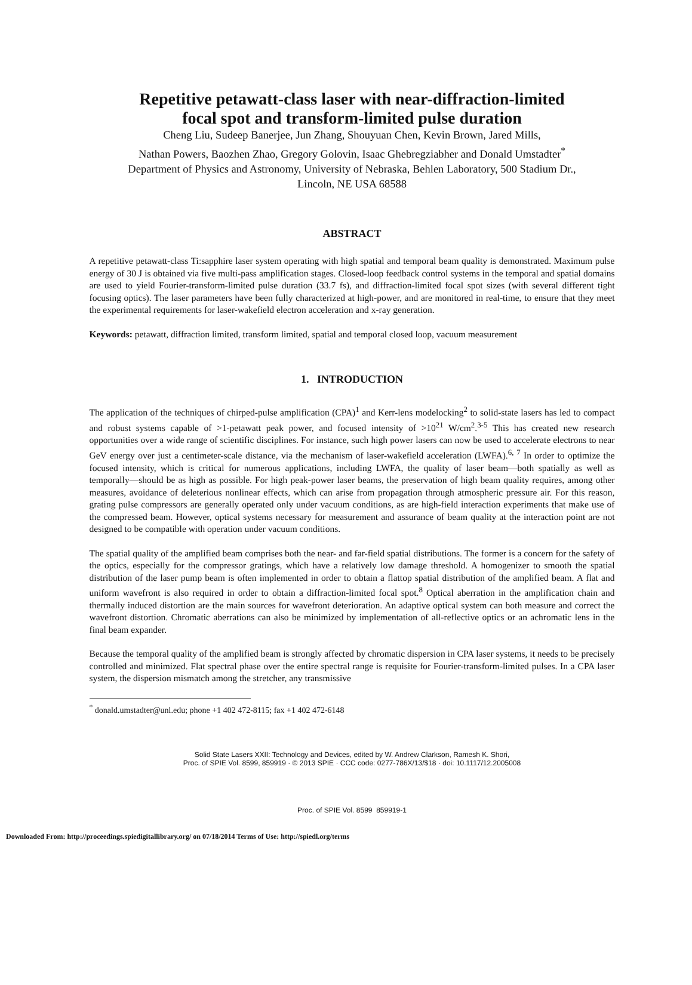Repetitive petawatt-class laser with near-diffraction-limited
focal spot and transform-limited pulse duration
Cheng Liu, Sudeep Banerjee, Jun Zhang, Shouyuan Chen, Kevin Brown, Jared Mills,
Nathan Powers, Baozhen Zhao, Gregory Golovin, Isaac Ghebregziabher and Donald Umstadter<sup>*</sup>
Department of Physics and Astronomy, University of Nebraska, Behlen Laboratory, 500 Stadium Dr.,
Lincoln, NE USA 68588
ABSTRACT
A repetitive petawatt-class Ti:sapphire laser system operating with high spatial and temporal beam quality is demonstrated. Maximum pulse energy of 30 J is obtained via five multi-pass amplification stages. Closed-loop feedback control systems in the temporal and spatial domains are used to yield Fourier-transform-limited pulse duration (33.7 fs), and diffraction-limited focal spot sizes (with several different tight focusing optics). The laser parameters have been fully characterized at high-power, and are monitored in real-time, to ensure that they meet the experimental requirements for laser-wakefield electron acceleration and x-ray generation.
Keywords: petawatt, diffraction limited, transform limited, spatial and temporal closed loop, vacuum measurement
1. INTRODUCTION
The application of the techniques of chirped-pulse amplification (CPA)<sup>1</sup> and Kerr-lens modelocking<sup>2</sup> to solid-state lasers has led to compact and robust systems capable of >1-petawatt peak power, and focused intensity of >10<sup>21</sup> W/cm<sup>2</sup>.<sup>3-5</sup> This has created new research opportunities over a wide range of scientific disciplines. For instance, such high power lasers can now be used to accelerate electrons to near GeV energy over just a centimeter-scale distance, via the mechanism of laser-wakefield acceleration (LWFA).<sup>6, 7</sup> In order to optimize the focused intensity, which is critical for numerous applications, including LWFA, the quality of laser beam—both spatially as well as temporally—should be as high as possible. For high peak-power laser beams, the preservation of high beam quality requires, among other measures, avoidance of deleterious nonlinear effects, which can arise from propagation through atmospheric pressure air. For this reason, grating pulse compressors are generally operated only under vacuum conditions, as are high-field interaction experiments that make use of the compressed beam. However, optical systems necessary for measurement and assurance of beam quality at the interaction point are not designed to be compatible with operation under vacuum conditions.
The spatial quality of the amplified beam comprises both the near- and far-field spatial distributions. The former is a concern for the safety of the optics, especially for the compressor gratings, which have a relatively low damage threshold. A homogenizer to smooth the spatial distribution of the laser pump beam is often implemented in order to obtain a flattop spatial distribution of the amplified beam. A flat and uniform wavefront is also required in order to obtain a diffraction-limited focal spot.<sup>8</sup> Optical aberration in the amplification chain and thermally induced distortion are the main sources for wavefront deterioration. An adaptive optical system can both measure and correct the wavefront distortion. Chromatic aberrations can also be minimized by implementation of all-reflective optics or an achromatic lens in the final beam expander.
Because the temporal quality of the amplified beam is strongly affected by chromatic dispersion in CPA laser systems, it needs to be precisely controlled and minimized. Flat spectral phase over the entire spectral range is requisite for Fourier-transform-limited pulses. In a CPA laser system, the dispersion mismatch among the stretcher, any transmissive
<sup>*</sup> donald.umstadter@unl.edu; phone +1 402 472-8115; fax +1 402 472-6148
Solid State Lasers XXII: Technology and Devices, edited by W. Andrew Clarkson, Ramesh K. Shori,
Proc. of SPIE Vol. 8599, 859919 · © 2013 SPIE · CCC code: 0277-786X/13/$18 · doi: 10.1117/12.2005008
Proc. of SPIE Vol. 8599 859919-1
Downloaded From: http://proceedings.spiedigitallibrary.org/ on 07/18/2014 Terms of Use: http://spiedl.org/terms